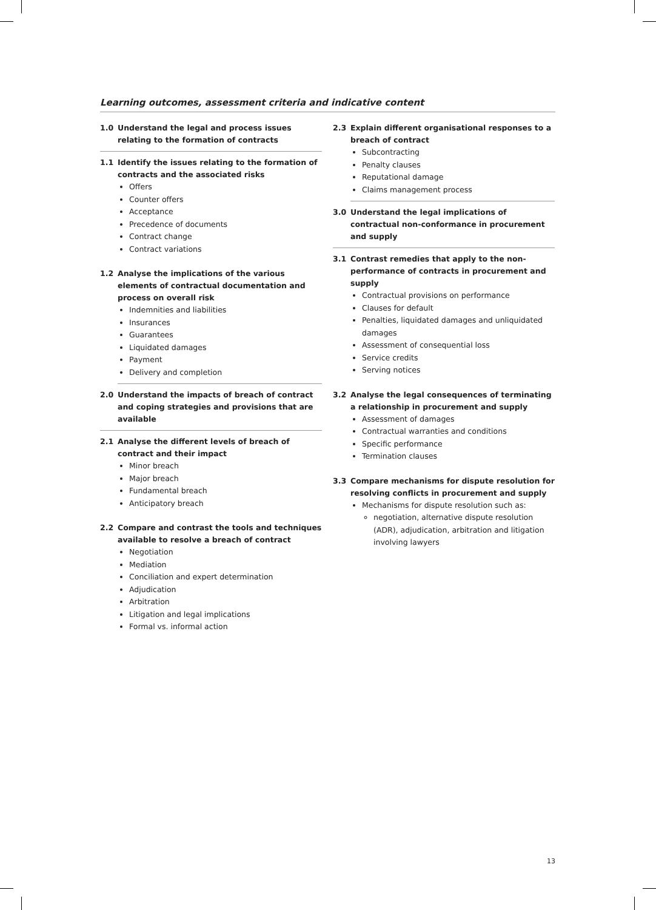Learning outcomes, assessment criteria and indicative content
1.0 Understand the legal and process issues relating to the formation of contracts
1.1 Identify the issues relating to the formation of contracts and the associated risks
Offers
Counter offers
Acceptance
Precedence of documents
Contract change
Contract variations
1.2 Analyse the implications of the various elements of contractual documentation and process on overall risk
Indemnities and liabilities
Insurances
Guarantees
Liquidated damages
Payment
Delivery and completion
2.0 Understand the impacts of breach of contract and coping strategies and provisions that are available
2.1 Analyse the different levels of breach of contract and their impact
Minor breach
Major breach
Fundamental breach
Anticipatory breach
2.2 Compare and contrast the tools and techniques available to resolve a breach of contract
Negotiation
Mediation
Conciliation and expert determination
Adjudication
Arbitration
Litigation and legal implications
Formal vs. informal action
2.3 Explain different organisational responses to a breach of contract
Subcontracting
Penalty clauses
Reputational damage
Claims management process
3.0 Understand the legal implications of contractual non-conformance in procurement and supply
3.1 Contrast remedies that apply to the non-performance of contracts in procurement and supply
Contractual provisions on performance
Clauses for default
Penalties, liquidated damages and unliquidated damages
Assessment of consequential loss
Service credits
Serving notices
3.2 Analyse the legal consequences of terminating a relationship in procurement and supply
Assessment of damages
Contractual warranties and conditions
Specific performance
Termination clauses
3.3 Compare mechanisms for dispute resolution for resolving conflicts in procurement and supply
Mechanisms for dispute resolution such as:
negotiation, alternative dispute resolution (ADR), adjudication, arbitration and litigation involving lawyers
13